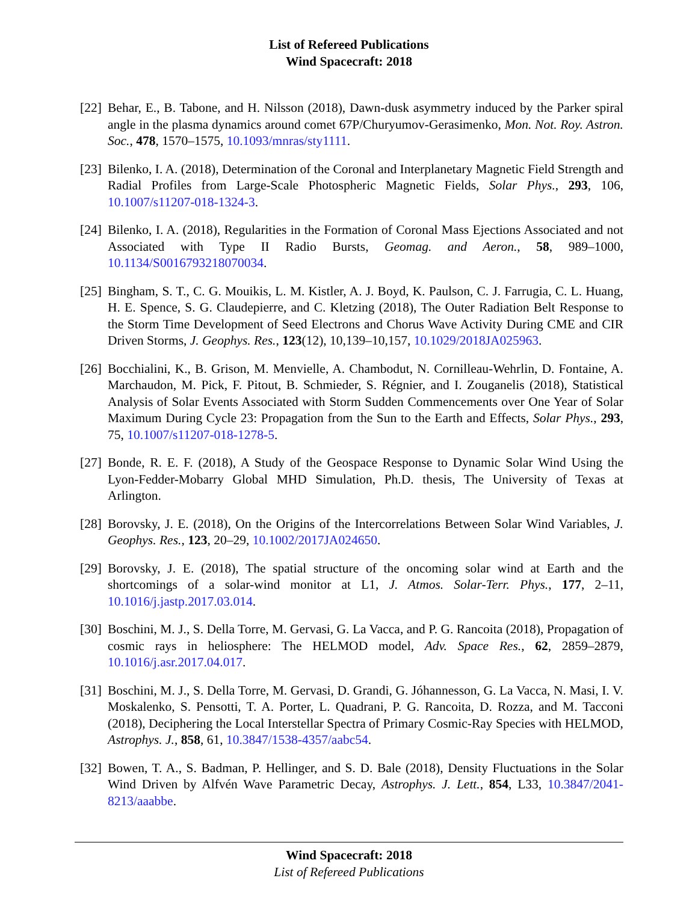List of Refereed Publications
Wind Spacecraft: 2018
[22]
Behar, E., B. Tabone, and H. Nilsson (2018), Dawn-dusk asymmetry induced by the Parker spiral angle in the plasma dynamics around comet 67P/Churyumov-Gerasimenko, Mon. Not. Roy. Astron. Soc., 478, 1570–1575, 10.1093/mnras/sty1111.
[23]
Bilenko, I. A. (2018), Determination of the Coronal and Interplanetary Magnetic Field Strength and Radial Profiles from Large-Scale Photospheric Magnetic Fields, Solar Phys., 293, 106, 10.1007/s11207-018-1324-3.
[24]
Bilenko, I. A. (2018), Regularities in the Formation of Coronal Mass Ejections Associated and not Associated with Type II Radio Bursts, Geomag. and Aeron., 58, 989–1000, 10.1134/S0016793218070034.
[25]
Bingham, S. T., C. G. Mouikis, L. M. Kistler, A. J. Boyd, K. Paulson, C. J. Farrugia, C. L. Huang, H. E. Spence, S. G. Claudepierre, and C. Kletzing (2018), The Outer Radiation Belt Response to the Storm Time Development of Seed Electrons and Chorus Wave Activity During CME and CIR Driven Storms, J. Geophys. Res., 123(12), 10,139–10,157, 10.1029/2018JA025963.
[26]
Bocchialini, K., B. Grison, M. Menvielle, A. Chambodut, N. Cornilleau-Wehrlin, D. Fontaine, A. Marchaudon, M. Pick, F. Pitout, B. Schmieder, S. Régnier, and I. Zouganelis (2018), Statistical Analysis of Solar Events Associated with Storm Sudden Commencements over One Year of Solar Maximum During Cycle 23: Propagation from the Sun to the Earth and Effects, Solar Phys., 293, 75, 10.1007/s11207-018-1278-5.
[27]
Bonde, R. E. F. (2018), A Study of the Geospace Response to Dynamic Solar Wind Using the Lyon-Fedder-Mobarry Global MHD Simulation, Ph.D. thesis, The University of Texas at Arlington.
[28]
Borovsky, J. E. (2018), On the Origins of the Intercorrelations Between Solar Wind Variables, J. Geophys. Res., 123, 20–29, 10.1002/2017JA024650.
[29]
Borovsky, J. E. (2018), The spatial structure of the oncoming solar wind at Earth and the shortcomings of a solar-wind monitor at L1, J. Atmos. Solar-Terr. Phys., 177, 2–11, 10.1016/j.jastp.2017.03.014.
[30]
Boschini, M. J., S. Della Torre, M. Gervasi, G. La Vacca, and P. G. Rancoita (2018), Propagation of cosmic rays in heliosphere: The HELMOD model, Adv. Space Res., 62, 2859–2879, 10.1016/j.asr.2017.04.017.
[31]
Boschini, M. J., S. Della Torre, M. Gervasi, D. Grandi, G. Jóhannesson, G. La Vacca, N. Masi, I. V. Moskalenko, S. Pensotti, T. A. Porter, L. Quadrani, P. G. Rancoita, D. Rozza, and M. Tacconi (2018), Deciphering the Local Interstellar Spectra of Primary Cosmic-Ray Species with HELMOD, Astrophys. J., 858, 61, 10.3847/1538-4357/aabc54.
[32]
Bowen, T. A., S. Badman, P. Hellinger, and S. D. Bale (2018), Density Fluctuations in the Solar Wind Driven by Alfvén Wave Parametric Decay, Astrophys. J. Lett., 854, L33, 10.3847/2041-8213/aaabbe.
Wind Spacecraft: 2018
List of Refereed Publications